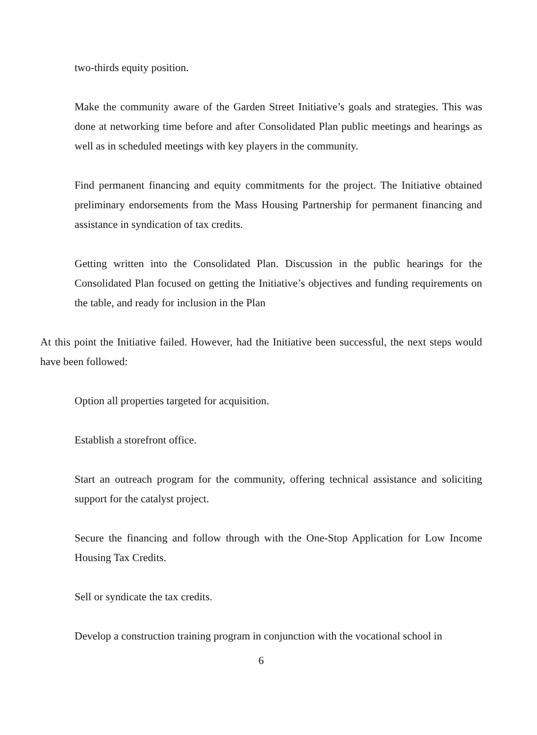two-thirds equity position.
Make the community aware of the Garden Street Initiative’s goals and strategies. This was done at networking time before and after Consolidated Plan public meetings and hearings as well as in scheduled meetings with key players in the community.
Find permanent financing and equity commitments for the project. The Initiative obtained preliminary endorsements from the Mass Housing Partnership for permanent financing and assistance in syndication of tax credits.
Getting written into the Consolidated Plan. Discussion in the public hearings for the Consolidated Plan focused on getting the Initiative’s objectives and funding requirements on the table, and ready for inclusion in the Plan
At this point the Initiative failed. However, had the Initiative been successful, the next steps would have been followed:
Option all properties targeted for acquisition.
Establish a storefront office.
Start an outreach program for the community, offering technical assistance and soliciting support for the catalyst project.
Secure the financing and follow through with the One-Stop Application for Low Income Housing Tax Credits.
Sell or syndicate the tax credits.
Develop a construction training program in conjunction with the vocational school in
6